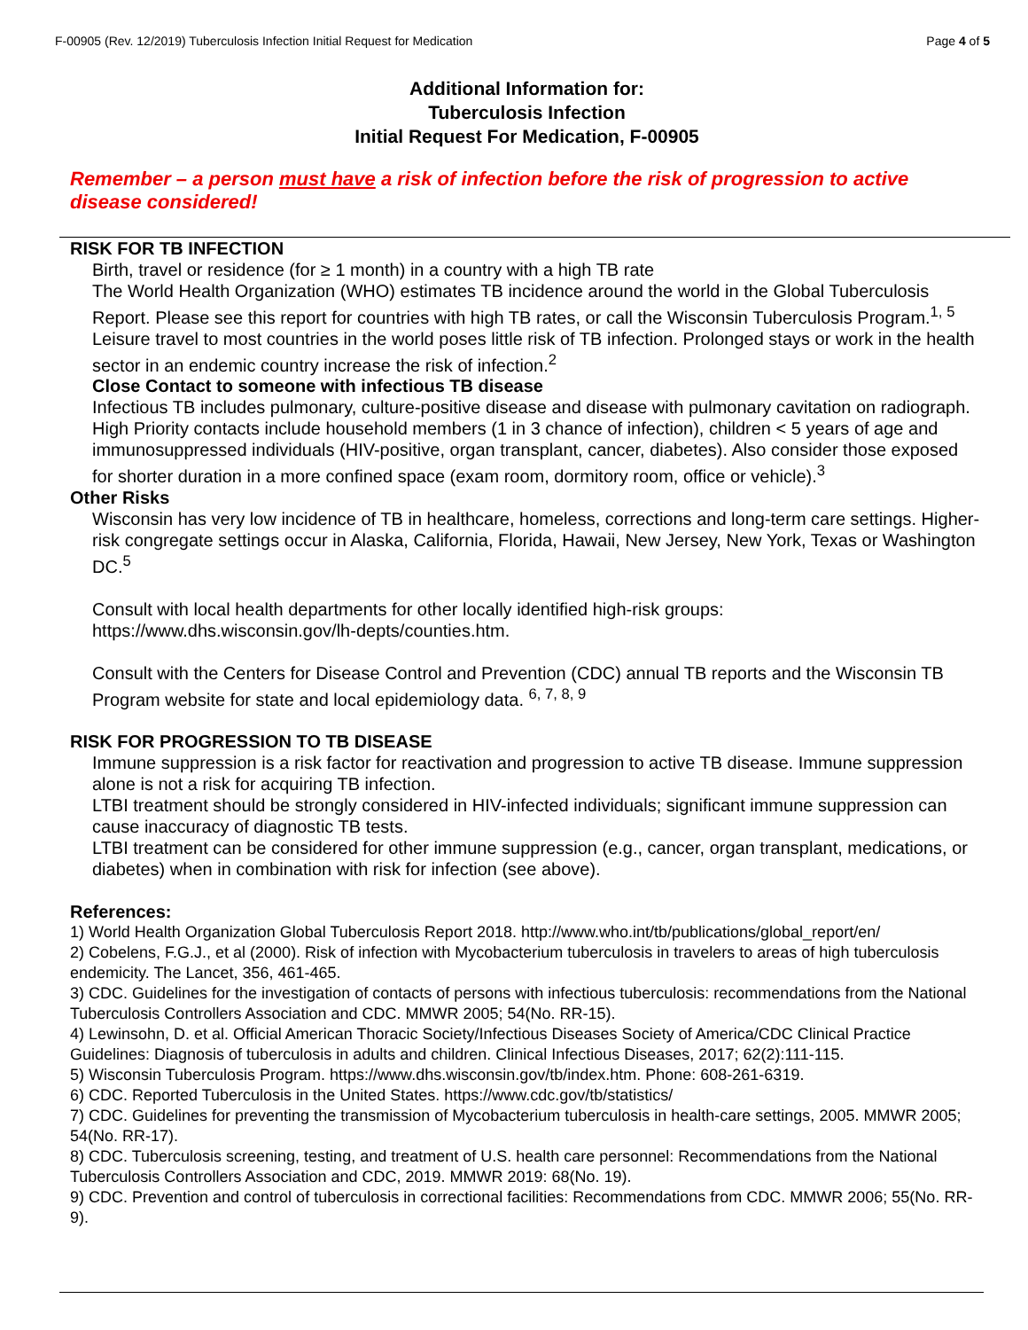F-00905 (Rev. 12/2019) Tuberculosis Infection Initial Request for Medication Page 4 of 5
Additional Information for:
Tuberculosis Infection
Initial Request For Medication, F-00905
Remember – a person must have a risk of infection before the risk of progression to active disease considered!
RISK FOR TB INFECTION
Birth, travel or residence (for ≥ 1 month) in a country with a high TB rate
The World Health Organization (WHO) estimates TB incidence around the world in the Global Tuberculosis Report. Please see this report for countries with high TB rates, or call the Wisconsin Tuberculosis Program.<sup>1, 5</sup>
Leisure travel to most countries in the world poses little risk of TB infection. Prolonged stays or work in the health sector in an endemic country increase the risk of infection.<sup>2</sup>
Close Contact to someone with infectious TB disease
Infectious TB includes pulmonary, culture-positive disease and disease with pulmonary cavitation on radiograph. High Priority contacts include household members (1 in 3 chance of infection), children < 5 years of age and immunosuppressed individuals (HIV-positive, organ transplant, cancer, diabetes). Also consider those exposed for shorter duration in a more confined space (exam room, dormitory room, office or vehicle).<sup>3</sup>
Other Risks
Wisconsin has very low incidence of TB in healthcare, homeless, corrections and long-term care settings. Higher-risk congregate settings occur in Alaska, California, Florida, Hawaii, New Jersey, New York, Texas or Washington DC.<sup>5</sup>
Consult with local health departments for other locally identified high-risk groups: https://www.dhs.wisconsin.gov/lh-depts/counties.htm.
Consult with the Centers for Disease Control and Prevention (CDC) annual TB reports and the Wisconsin TB Program website for state and local epidemiology data. <sup>6, 7, 8, 9</sup>
RISK FOR PROGRESSION TO TB DISEASE
Immune suppression is a risk factor for reactivation and progression to active TB disease. Immune suppression alone is not a risk for acquiring TB infection.
LTBI treatment should be strongly considered in HIV-infected individuals; significant immune suppression can cause inaccuracy of diagnostic TB tests.
LTBI treatment can be considered for other immune suppression (e.g., cancer, organ transplant, medications, or diabetes) when in combination with risk for infection (see above).
References:
1) World Health Organization Global Tuberculosis Report 2018. http://www.who.int/tb/publications/global_report/en/
2) Cobelens, F.G.J., et al (2000). Risk of infection with Mycobacterium tuberculosis in travelers to areas of high tuberculosis endemicity. The Lancet, 356, 461-465.
3) CDC. Guidelines for the investigation of contacts of persons with infectious tuberculosis: recommendations from the National Tuberculosis Controllers Association and CDC. MMWR 2005; 54(No. RR-15).
4) Lewinsohn, D. et al. Official American Thoracic Society/Infectious Diseases Society of America/CDC Clinical Practice Guidelines: Diagnosis of tuberculosis in adults and children. Clinical Infectious Diseases, 2017; 62(2):111-115.
5) Wisconsin Tuberculosis Program. https://www.dhs.wisconsin.gov/tb/index.htm. Phone: 608-261-6319.
6) CDC. Reported Tuberculosis in the United States. https://www.cdc.gov/tb/statistics/
7) CDC. Guidelines for preventing the transmission of Mycobacterium tuberculosis in health-care settings, 2005. MMWR 2005; 54(No. RR-17).
8) CDC. Tuberculosis screening, testing, and treatment of U.S. health care personnel: Recommendations from the National Tuberculosis Controllers Association and CDC, 2019. MMWR 2019: 68(No. 19).
9) CDC. Prevention and control of tuberculosis in correctional facilities: Recommendations from CDC. MMWR 2006; 55(No. RR-9).